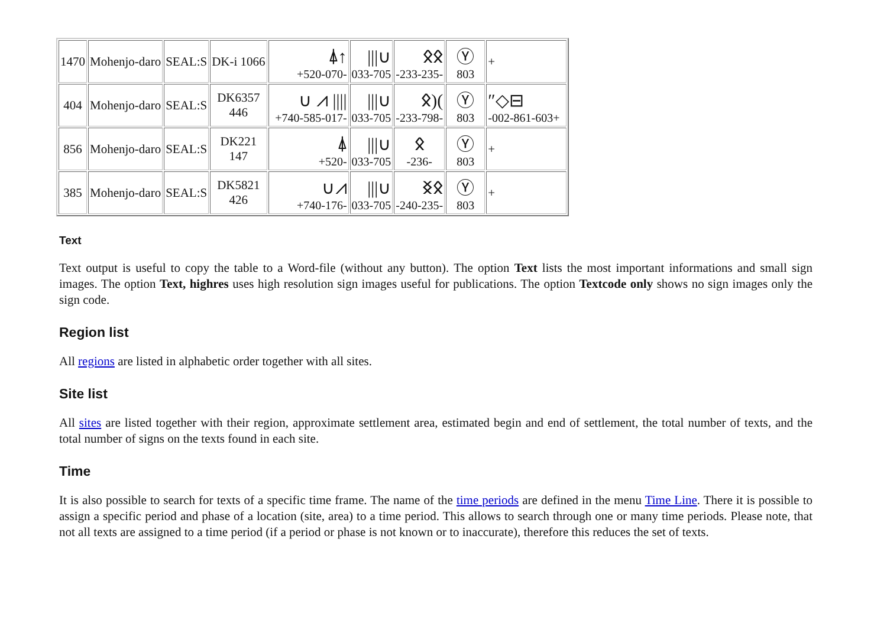| 1470 | Mohenjo-daro | SEAL:S | DK-i 1066 | ⍋↑ +520-070- | ///∪ 033-705 | ᛟᛟ -233-235- | Ⓨ 803 | + |
| 404 | Mohenjo-daro | SEAL:S | DK6357 446 | ∪ ⩘ //// +740-585-017- | ///∪ 033-705 | ᛟ)( -233-798- | Ⓨ 803 | ″◇⊟ -002-861-603+ |
| 856 | Mohenjo-daro | SEAL:S | DK221 147 | ⍋ +520- | ///∪ 033-705 | ᛟ -236- | Ⓨ 803 | + |
| 385 | Mohenjo-daro | SEAL:S | DK5821 426 | ∪⩘ +740-176- | ///∪ 033-705 | ᛝᛟ -240-235- | Ⓨ 803 | + |
Text
Text output is useful to copy the table to a Word-file (without any button). The option Text lists the most important informations and small sign images. The option Text, highres uses high resolution sign images useful for publications. The option Textcode only shows no sign images only the sign code.
Region list
All regions are listed in alphabetic order together with all sites.
Site list
All sites are listed together with their region, approximate settlement area, estimated begin and end of settlement, the total number of texts, and the total number of signs on the texts found in each site.
Time
It is also possible to search for texts of a specific time frame. The name of the time periods are defined in the menu Time Line. There it is possible to assign a specific period and phase of a location (site, area) to a time period. This allows to search through one or many time periods. Please note, that not all texts are assigned to a time period (if a period or phase is not known or to inaccurate), therefore this reduces the set of texts.